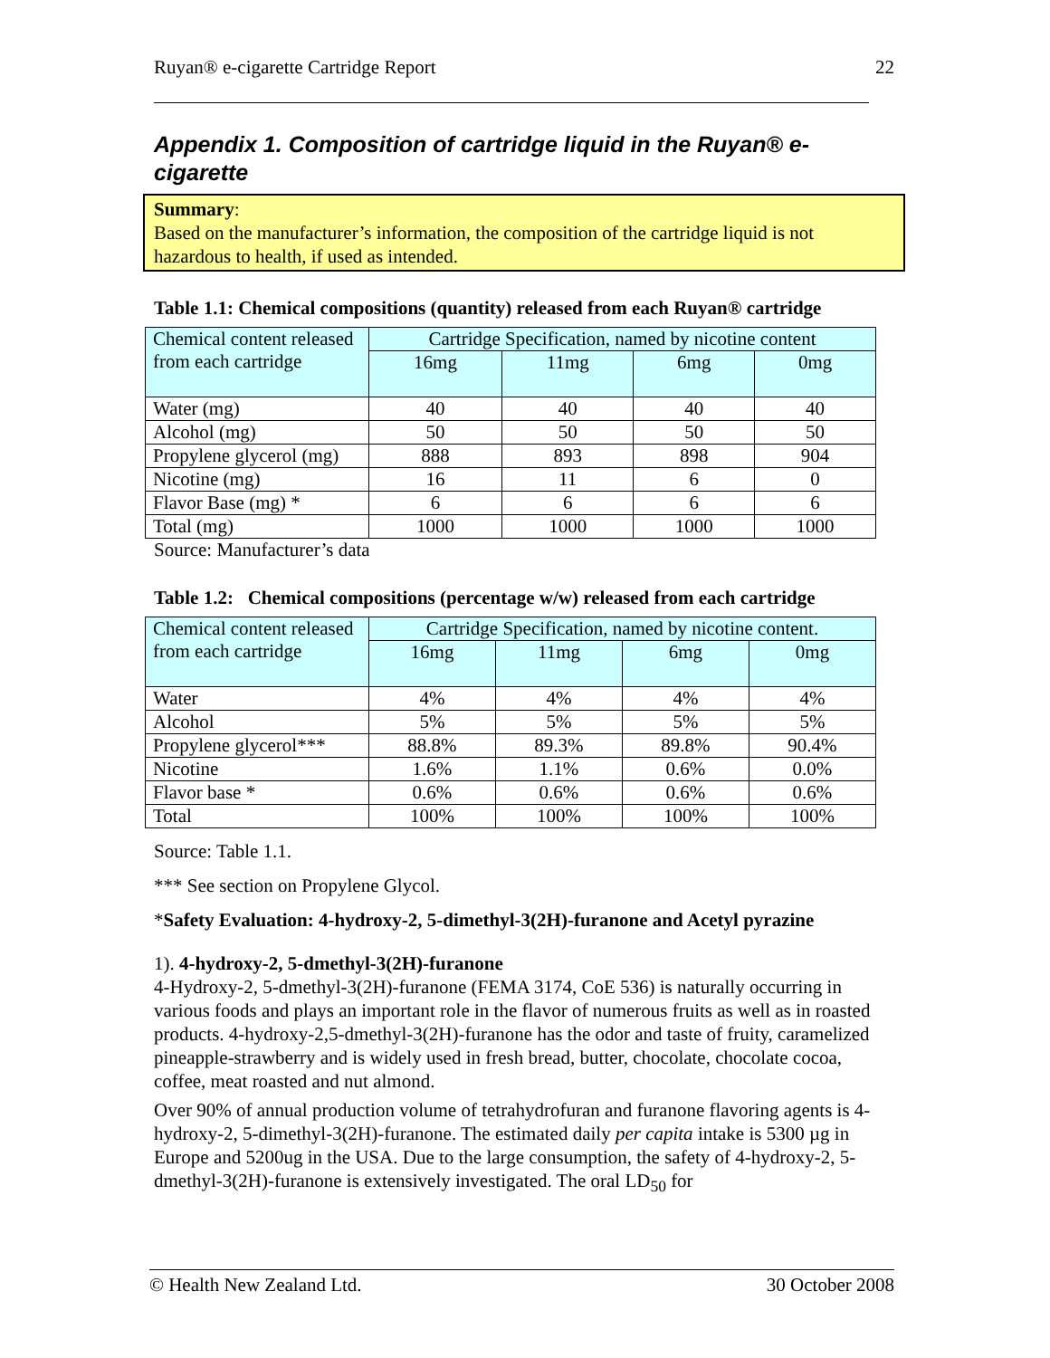Ruyan® e-cigarette Cartridge Report 22
Appendix 1. Composition of cartridge liquid in the Ruyan® e-cigarette
Summary:
Based on the manufacturer’s information, the composition of the cartridge liquid is not hazardous to health, if used as intended.
Table 1.1: Chemical compositions (quantity) released from each Ruyan® cartridge
| Chemical content released from each cartridge | Cartridge Specification, named by nicotine content | | | |
| --- | --- | --- | --- | --- |
| | 16mg | 11mg | 6mg | 0mg |
| Water (mg) | 40 | 40 | 40 | 40 |
| Alcohol (mg) | 50 | 50 | 50 | 50 |
| Propylene glycerol (mg) | 888 | 893 | 898 | 904 |
| Nicotine (mg) | 16 | 11 | 6 | 0 |
| Flavor Base (mg) * | 6 | 6 | 6 | 6 |
| Total (mg) | 1000 | 1000 | 1000 | 1000 |
Source: Manufacturer’s data
Table 1.2: Chemical compositions (percentage w/w) released from each cartridge
| Chemical content released from each cartridge | Cartridge Specification, named by nicotine content. | | | |
| --- | --- | --- | --- | --- |
| | 16mg | 11mg | 6mg | 0mg |
| Water | 4% | 4% | 4% | 4% |
| Alcohol | 5% | 5% | 5% | 5% |
| Propylene glycerol*** | 88.8% | 89.3% | 89.8% | 90.4% |
| Nicotine | 1.6% | 1.1% | 0.6% | 0.0% |
| Flavor base * | 0.6% | 0.6% | 0.6% | 0.6% |
| Total | 100% | 100% | 100% | 100% |
Source: Table 1.1.
*** See section on Propylene Glycol.
*Safety Evaluation: 4-hydroxy-2, 5-dimethyl-3(2H)-furanone and Acetyl pyrazine
1). 4-hydroxy-2, 5-dmethyl-3(2H)-furanone
4-Hydroxy-2, 5-dmethyl-3(2H)-furanone (FEMA 3174, CoE 536) is naturally occurring in various foods and plays an important role in the flavor of numerous fruits as well as in roasted products. 4-hydroxy-2,5-dmethyl-3(2H)-furanone has the odor and taste of fruity, caramelized pineapple-strawberry and is widely used in fresh bread, butter, chocolate, chocolate cocoa, coffee, meat roasted and nut almond.
Over 90% of annual production volume of tetrahydrofuran and furanone flavoring agents is 4-hydroxy-2, 5-dimethyl-3(2H)-furanone. The estimated daily per capita intake is 5300 µg in Europe and 5200ug in the USA. Due to the large consumption, the safety of 4-hydroxy-2, 5-dmethyl-3(2H)-furanone is extensively investigated. The oral LD<sub>50</sub> for
© Health New Zealand Ltd. 30 October 2008